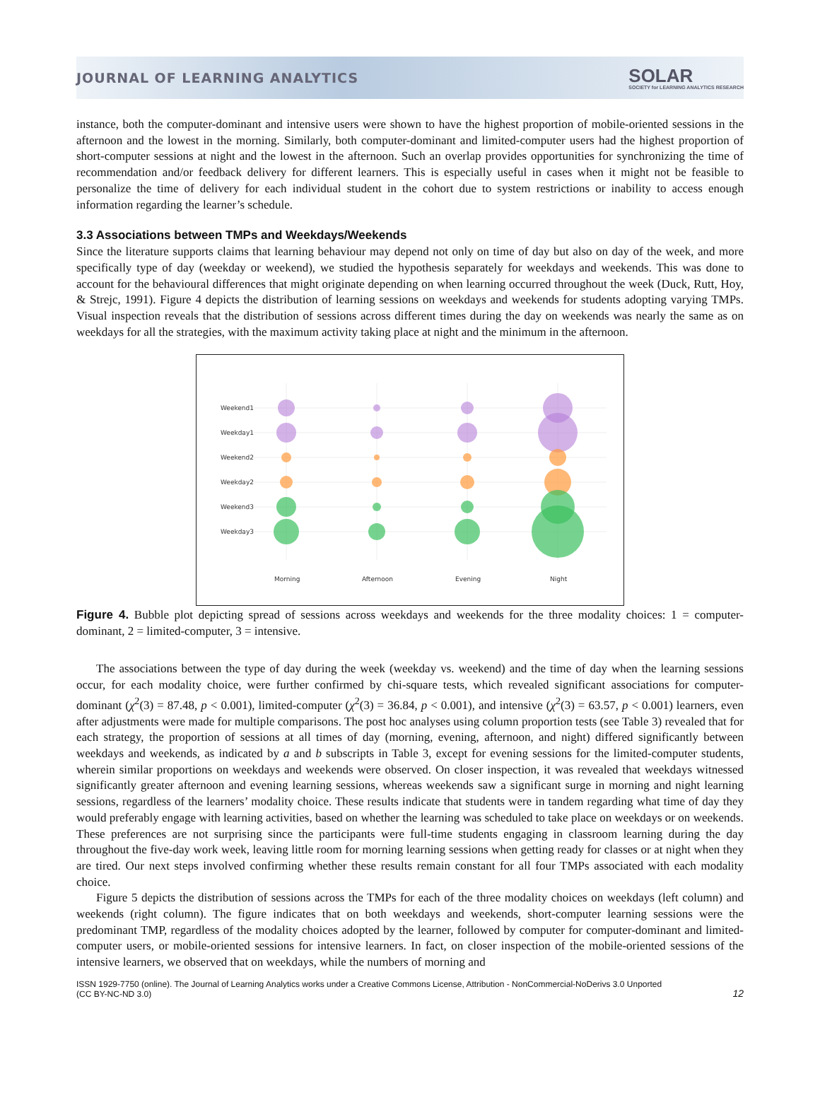JOURNAL OF LEARNING ANALYTICS SOLAR
SOCIETY for LEARNING ANALYTICS RESEARCH
instance, both the computer-dominant and intensive users were shown to have the highest proportion of mobile-oriented sessions in the afternoon and the lowest in the morning. Similarly, both computer-dominant and limited-computer users had the highest proportion of short-computer sessions at night and the lowest in the afternoon. Such an overlap provides opportunities for synchronizing the time of recommendation and/or feedback delivery for different learners. This is especially useful in cases when it might not be feasible to personalize the time of delivery for each individual student in the cohort due to system restrictions or inability to access enough information regarding the learner’s schedule.
3.3 Associations between TMPs and Weekdays/Weekends
Since the literature supports claims that learning behaviour may depend not only on time of day but also on day of the week, and more specifically type of day (weekday or weekend), we studied the hypothesis separately for weekdays and weekends. This was done to account for the behavioural differences that might originate depending on when learning occurred throughout the week (Duck, Rutt, Hoy, & Strejc, 1991). Figure 4 depicts the distribution of learning sessions on weekdays and weekends for students adopting varying TMPs. Visual inspection reveals that the distribution of sessions across different times during the day on weekends was nearly the same as on weekdays for all the strategies, with the maximum activity taking place at night and the minimum in the afternoon.
Weekend1
Weekday1
Weekend2
Weekday2
Weekend3
Weekday3
Morning
Afternoon
Evening
Night
Figure 4. Bubble plot depicting spread of sessions across weekdays and weekends for the three modality choices: 1 = computer-dominant, 2 = limited-computer, 3 = intensive.
The associations between the type of day during the week (weekday vs. weekend) and the time of day when the learning sessions occur, for each modality choice, were further confirmed by chi-square tests, which revealed significant associations for computer-dominant (χ<sup>2</sup>(3) = 87.48, p < 0.001), limited-computer (χ<sup>2</sup>(3) = 36.84, p < 0.001), and intensive (χ<sup>2</sup>(3) = 63.57, p < 0.001) learners, even after adjustments were made for multiple comparisons. The post hoc analyses using column proportion tests (see Table 3) revealed that for each strategy, the proportion of sessions at all times of day (morning, evening, afternoon, and night) differed significantly between weekdays and weekends, as indicated by a and b subscripts in Table 3, except for evening sessions for the limited-computer students, wherein similar proportions on weekdays and weekends were observed. On closer inspection, it was revealed that weekdays witnessed significantly greater afternoon and evening learning sessions, whereas weekends saw a significant surge in morning and night learning sessions, regardless of the learners’ modality choice. These results indicate that students were in tandem regarding what time of day they would preferably engage with learning activities, based on whether the learning was scheduled to take place on weekdays or on weekends. These preferences are not surprising since the participants were full-time students engaging in classroom learning during the day throughout the five-day work week, leaving little room for morning learning sessions when getting ready for classes or at night when they are tired. Our next steps involved confirming whether these results remain constant for all four TMPs associated with each modality choice.
Figure 5 depicts the distribution of sessions across the TMPs for each of the three modality choices on weekdays (left column) and weekends (right column). The figure indicates that on both weekdays and weekends, short-computer learning sessions were the predominant TMP, regardless of the modality choices adopted by the learner, followed by computer for computer-dominant and limited-computer users, or mobile-oriented sessions for intensive learners. In fact, on closer inspection of the mobile-oriented sessions of the intensive learners, we observed that on weekdays, while the numbers of morning and
ISSN 1929-7750 (online). The Journal of Learning Analytics works under a Creative Commons License, Attribution - NonCommercial-NoDerivs 3.0 Unported
(CC BY-NC-ND 3.0) 12